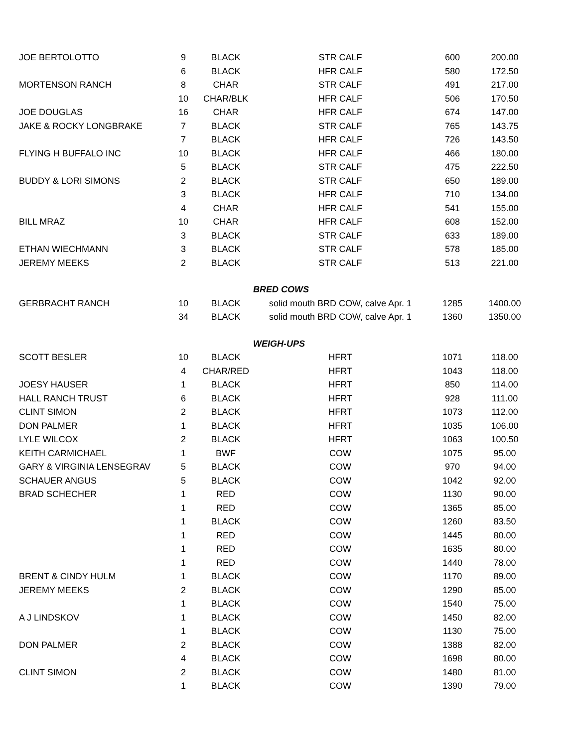| JOE BERTOLOTTO | 9 | BLACK | STR CALF | 600 | 200.00 |
| | 6 | BLACK | HFR CALF | 580 | 172.50 |
| MORTENSON RANCH | 8 | CHAR | STR CALF | 491 | 217.00 |
| | 10 | CHAR/BLK | HFR CALF | 506 | 170.50 |
| JOE DOUGLAS | 16 | CHAR | HFR CALF | 674 | 147.00 |
| JAKE & ROCKY LONGBRAKE | 7 | BLACK | STR CALF | 765 | 143.75 |
| | 7 | BLACK | HFR CALF | 726 | 143.50 |
| FLYING H BUFFALO INC | 10 | BLACK | HFR CALF | 466 | 180.00 |
| | 5 | BLACK | STR CALF | 475 | 222.50 |
| BUDDY & LORI SIMONS | 2 | BLACK | STR CALF | 650 | 189.00 |
| | 3 | BLACK | HFR CALF | 710 | 134.00 |
| | 4 | CHAR | HFR CALF | 541 | 155.00 |
| BILL MRAZ | 10 | CHAR | HFR CALF | 608 | 152.00 |
| | 3 | BLACK | STR CALF | 633 | 189.00 |
| ETHAN WIECHMANN | 3 | BLACK | STR CALF | 578 | 185.00 |
| JEREMY MEEKS | 2 | BLACK | STR CALF | 513 | 221.00 |
| | | | BRED COWS | | |
| GERBRACHT RANCH | 10 | BLACK | solid mouth BRD COW, calve Apr. 1 | 1285 | 1400.00 |
| | 34 | BLACK | solid mouth BRD COW, calve Apr. 1 | 1360 | 1350.00 |
| | | | WEIGH-UPS | | |
| SCOTT BESLER | 10 | BLACK | HFRT | 1071 | 118.00 |
| | 4 | CHAR/RED | HFRT | 1043 | 118.00 |
| JOESY HAUSER | 1 | BLACK | HFRT | 850 | 114.00 |
| HALL RANCH TRUST | 6 | BLACK | HFRT | 928 | 111.00 |
| CLINT SIMON | 2 | BLACK | HFRT | 1073 | 112.00 |
| DON PALMER | 1 | BLACK | HFRT | 1035 | 106.00 |
| LYLE WILCOX | 2 | BLACK | HFRT | 1063 | 100.50 |
| KEITH CARMICHAEL | 1 | BWF | COW | 1075 | 95.00 |
| GARY & VIRGINIA LENSEGRAV | 5 | BLACK | COW | 970 | 94.00 |
| SCHAUER ANGUS | 5 | BLACK | COW | 1042 | 92.00 |
| BRAD SCHECHER | 1 | RED | COW | 1130 | 90.00 |
| | 1 | RED | COW | 1365 | 85.00 |
| | 1 | BLACK | COW | 1260 | 83.50 |
| | 1 | RED | COW | 1445 | 80.00 |
| | 1 | RED | COW | 1635 | 80.00 |
| | 1 | RED | COW | 1440 | 78.00 |
| BRENT & CINDY HULM | 1 | BLACK | COW | 1170 | 89.00 |
| JEREMY MEEKS | 2 | BLACK | COW | 1290 | 85.00 |
| | 1 | BLACK | COW | 1540 | 75.00 |
| A J LINDSKOV | 1 | BLACK | COW | 1450 | 82.00 |
| | 1 | BLACK | COW | 1130 | 75.00 |
| DON PALMER | 2 | BLACK | COW | 1388 | 82.00 |
| | 4 | BLACK | COW | 1698 | 80.00 |
| CLINT SIMON | 2 | BLACK | COW | 1480 | 81.00 |
| | 1 | BLACK | COW | 1390 | 79.00 |